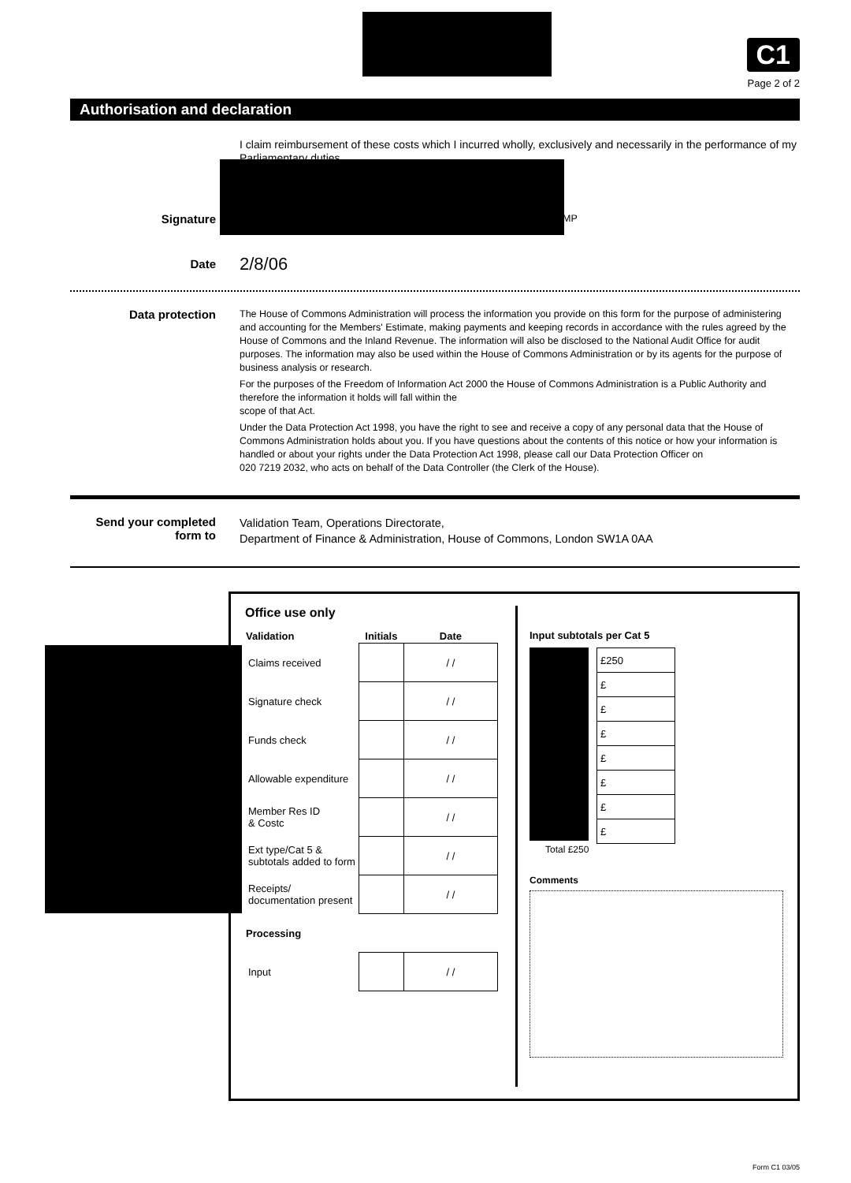C1
Page 2 of 2
Authorisation and declaration
I claim reimbursement of these costs which I incurred wholly, exclusively and necessarily in the performance of my Parliamentary duties
Signature
MP
Date
2/8/06
Data protection
The House of Commons Administration will process the information you provide on this form for the purpose of administering and accounting for the Members' Estimate, making payments and keeping records in accordance with the rules agreed by the House of Commons and the Inland Revenue. The information will also be disclosed to the National Audit Office for audit purposes. The information may also be used within the House of Commons Administration or by its agents for the purpose of business analysis or research.
For the purposes of the Freedom of Information Act 2000 the House of Commons Administration is a Public Authority and therefore the information it holds will fall within the
scope of that Act.
Under the Data Protection Act 1998, you have the right to see and receive a copy of any personal data that the House of Commons Administration holds about you. If you have questions about the contents of this notice or how your information is handled or about your rights under the Data Protection Act 1998, please call our Data Protection Officer on
020 7219 2032, who acts on behalf of the Data Controller (the Clerk of the House).
Send your completed form to
Validation Team, Operations Directorate,
Department of Finance & Administration, House of Commons, London SW1A 0AA
Office use only
| Validation | Initials | Date |
| --- | --- | --- |
| Claims received | | / / |
| Signature check | | / / |
| Funds check | | / / |
| Allowable expenditure | | / / |
| Member Res ID & Costc | | / / |
| Ext type/Cat 5 & subtotals added to form | | / / |
| Receipts/ documentation present | | / / |
| Processing | | |
| Input | | / / |
Input subtotals per Cat 5
| £250 |
| £ |
| £ |
| £ |
| £ |
| £ |
| £ |
| £ |
Total £250
Comments
Form C1 03/05